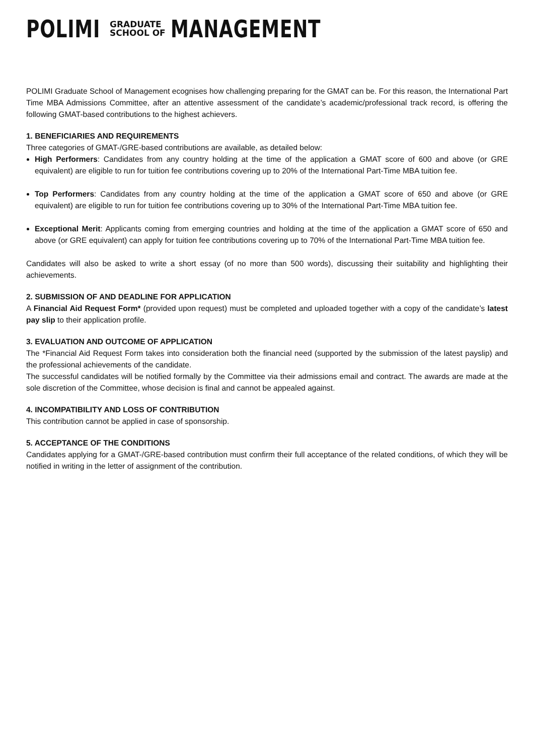POLIMI GRADUATE
SCHOOL OF MANAGEMENT
POLIMI Graduate School of Management ecognises how challenging preparing for the GMAT can be. For this reason, the International Part Time MBA Admissions Committee, after an attentive assessment of the candidate’s academic/professional track record, is offering the following GMAT-based contributions to the highest achievers.
1. BENEFICIARIES AND REQUIREMENTS
Three categories of GMAT-/GRE-based contributions are available, as detailed below:
High Performers: Candidates from any country holding at the time of the application a GMAT score of 600 and above (or GRE equivalent) are eligible to run for tuition fee contributions covering up to 20% of the International Part-Time MBA tuition fee.
Top Performers: Candidates from any country holding at the time of the application a GMAT score of 650 and above (or GRE equivalent) are eligible to run for tuition fee contributions covering up to 30% of the International Part-Time MBA tuition fee.
Exceptional Merit: Applicants coming from emerging countries and holding at the time of the application a GMAT score of 650 and above (or GRE equivalent) can apply for tuition fee contributions covering up to 70% of the International Part-Time MBA tuition fee.
Candidates will also be asked to write a short essay (of no more than 500 words), discussing their suitability and highlighting their achievements.
2. SUBMISSION OF AND DEADLINE FOR APPLICATION
A Financial Aid Request Form* (provided upon request) must be completed and uploaded together with a copy of the candidate’s latest pay slip to their application profile.
3. EVALUATION AND OUTCOME OF APPLICATION
The *Financial Aid Request Form takes into consideration both the financial need (supported by the submission of the latest payslip) and the professional achievements of the candidate.
The successful candidates will be notified formally by the Committee via their admissions email and contract. The awards are made at the sole discretion of the Committee, whose decision is final and cannot be appealed against.
4. INCOMPATIBILITY AND LOSS OF CONTRIBUTION
This contribution cannot be applied in case of sponsorship.
5. ACCEPTANCE OF THE CONDITIONS
Candidates applying for a GMAT-/GRE-based contribution must confirm their full acceptance of the related conditions, of which they will be notified in writing in the letter of assignment of the contribution.